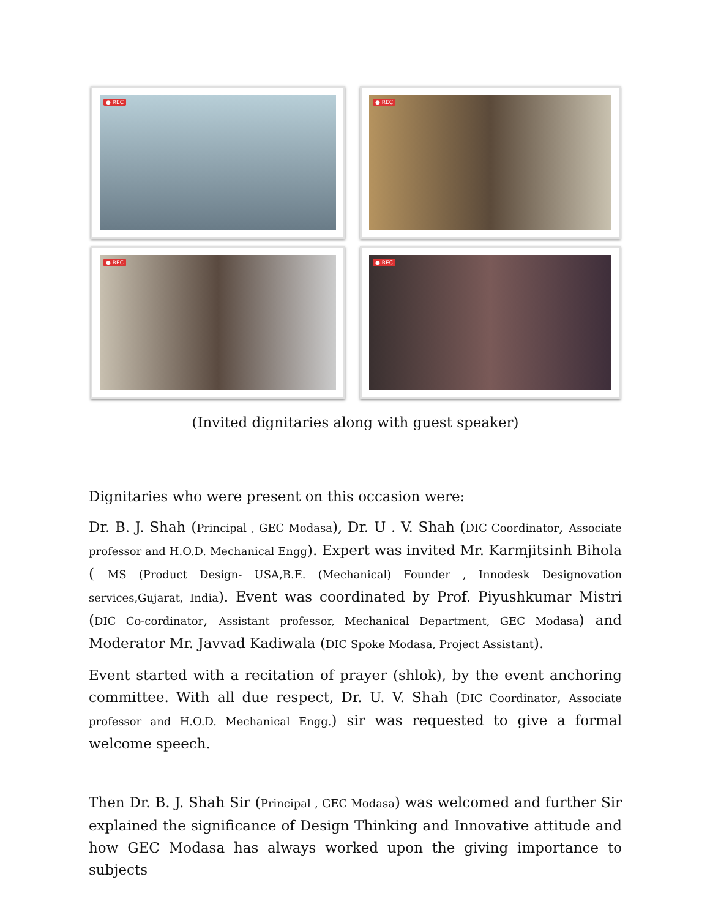● REC
● REC
● REC
● REC
(Invited dignitaries along with guest speaker)
Dignitaries who were present on this occasion were:
Dr. B. J. Shah (Principal , GEC Modasa), Dr. U . V. Shah (DIC Coordinator, Associate professor and H.O.D. Mechanical Engg). Expert was invited Mr. Karmjitsinh Bihola ( MS (Product Design- USA,B.E. (Mechanical) Founder , Innodesk Designovation services,Gujarat, India). Event was coordinated by Prof. Piyushkumar Mistri (DIC Co-cordinator, Assistant professor, Mechanical Department, GEC Modasa) and Moderator Mr. Javvad Kadiwala (DIC Spoke Modasa, Project Assistant).
Event started with a recitation of prayer (shlok), by the event anchoring committee. With all due respect, Dr. U. V. Shah (DIC Coordinator, Associate professor and H.O.D. Mechanical Engg.) sir was requested to give a formal welcome speech.
Then Dr. B. J. Shah Sir (Principal , GEC Modasa) was welcomed and further Sir explained the significance of Design Thinking and Innovative attitude and how GEC Modasa has always worked upon the giving importance to subjects